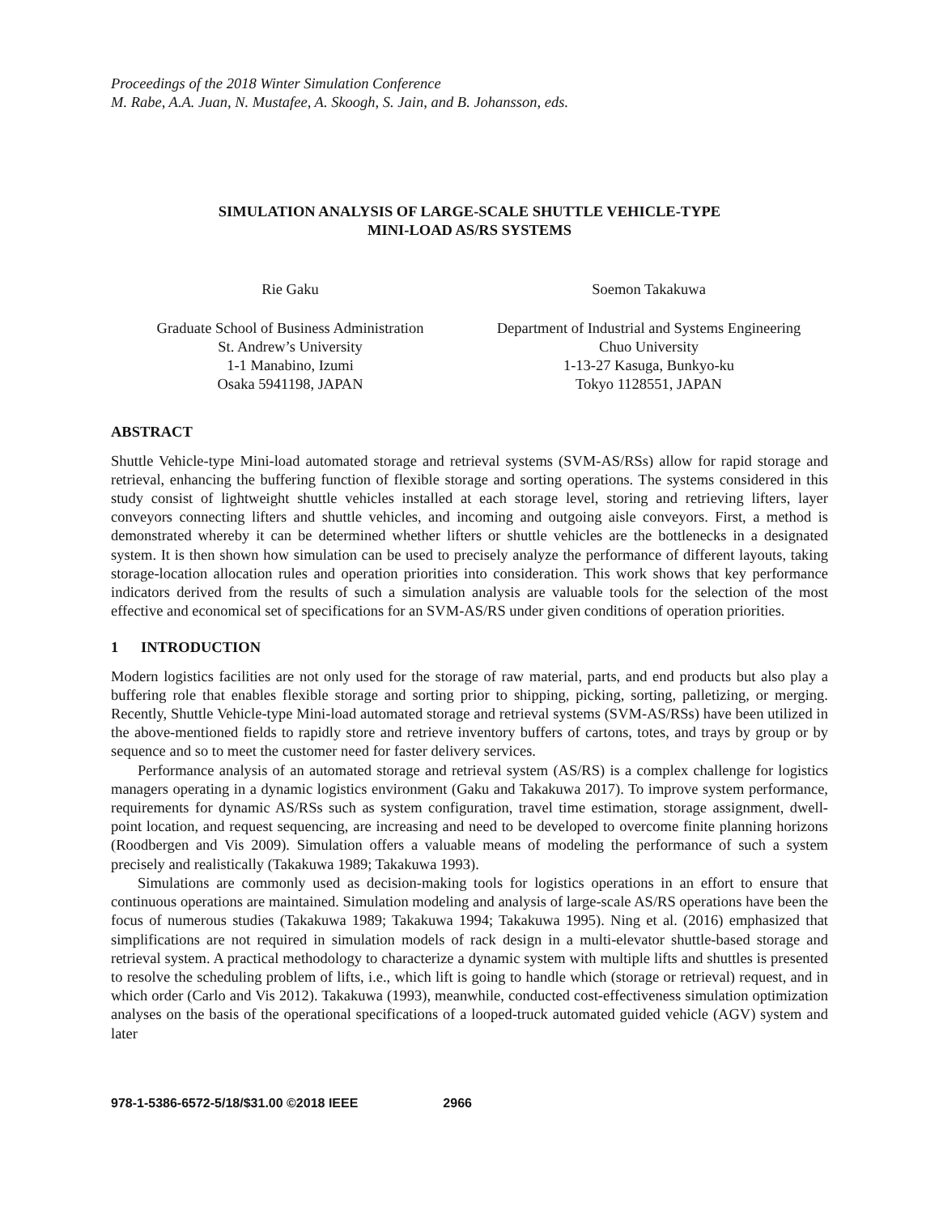Proceedings of the 2018 Winter Simulation Conference
M. Rabe, A.A. Juan, N. Mustafee, A. Skoogh, S. Jain, and B. Johansson, eds.
SIMULATION ANALYSIS OF LARGE-SCALE SHUTTLE VEHICLE-TYPE
MINI-LOAD AS/RS SYSTEMS
Rie Gaku
Graduate School of Business Administration
St. Andrew’s University
1-1 Manabino, Izumi
Osaka 5941198, JAPAN
Soemon Takakuwa
Department of Industrial and Systems Engineering
Chuo University
1-13-27 Kasuga, Bunkyo-ku
Tokyo 1128551, JAPAN
ABSTRACT
Shuttle Vehicle-type Mini-load automated storage and retrieval systems (SVM-AS/RSs) allow for rapid storage and retrieval, enhancing the buffering function of flexible storage and sorting operations. The systems considered in this study consist of lightweight shuttle vehicles installed at each storage level, storing and retrieving lifters, layer conveyors connecting lifters and shuttle vehicles, and incoming and outgoing aisle conveyors. First, a method is demonstrated whereby it can be determined whether lifters or shuttle vehicles are the bottlenecks in a designated system. It is then shown how simulation can be used to precisely analyze the performance of different layouts, taking storage-location allocation rules and operation priorities into consideration. This work shows that key performance indicators derived from the results of such a simulation analysis are valuable tools for the selection of the most effective and economical set of specifications for an SVM-AS/RS under given conditions of operation priorities.
1 INTRODUCTION
Modern logistics facilities are not only used for the storage of raw material, parts, and end products but also play a buffering role that enables flexible storage and sorting prior to shipping, picking, sorting, palletizing, or merging. Recently, Shuttle Vehicle-type Mini-load automated storage and retrieval systems (SVM-AS/RSs) have been utilized in the above-mentioned fields to rapidly store and retrieve inventory buffers of cartons, totes, and trays by group or by sequence and so to meet the customer need for faster delivery services.
Performance analysis of an automated storage and retrieval system (AS/RS) is a complex challenge for logistics managers operating in a dynamic logistics environment (Gaku and Takakuwa 2017). To improve system performance, requirements for dynamic AS/RSs such as system configuration, travel time estimation, storage assignment, dwell-point location, and request sequencing, are increasing and need to be developed to overcome finite planning horizons (Roodbergen and Vis 2009). Simulation offers a valuable means of modeling the performance of such a system precisely and realistically (Takakuwa 1989; Takakuwa 1993).
Simulations are commonly used as decision-making tools for logistics operations in an effort to ensure that continuous operations are maintained. Simulation modeling and analysis of large-scale AS/RS operations have been the focus of numerous studies (Takakuwa 1989; Takakuwa 1994; Takakuwa 1995). Ning et al. (2016) emphasized that simplifications are not required in simulation models of rack design in a multi-elevator shuttle-based storage and retrieval system. A practical methodology to characterize a dynamic system with multiple lifts and shuttles is presented to resolve the scheduling problem of lifts, i.e., which lift is going to handle which (storage or retrieval) request, and in which order (Carlo and Vis 2012). Takakuwa (1993), meanwhile, conducted cost-effectiveness simulation optimization analyses on the basis of the operational specifications of a looped-truck automated guided vehicle (AGV) system and later
978-1-5386-6572-5/18/$31.00 ©2018 IEEE 2966